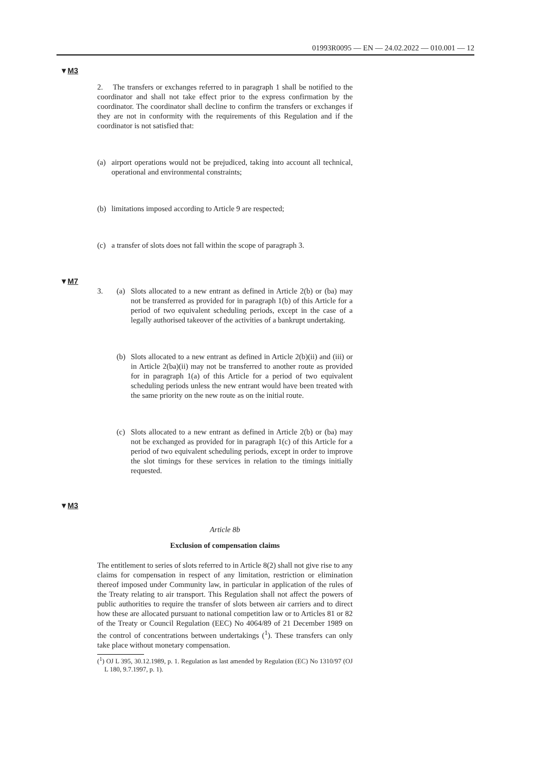01993R0095 — EN — 24.02.2022 — 010.001 — 12
▼M3
2. The transfers or exchanges referred to in paragraph 1 shall be notified to the coordinator and shall not take effect prior to the express confirmation by the coordinator. The coordinator shall decline to confirm the transfers or exchanges if they are not in conformity with the requirements of this Regulation and if the coordinator is not satisfied that:
(a) airport operations would not be prejudiced, taking into account all technical, operational and environmental constraints;
(b) limitations imposed according to Article 9 are respected;
(c) a transfer of slots does not fall within the scope of paragraph 3.
▼M7
3. (a) Slots allocated to a new entrant as defined in Article 2(b) or (ba) may not be transferred as provided for in paragraph 1(b) of this Article for a period of two equivalent scheduling periods, except in the case of a legally authorised takeover of the activities of a bankrupt undertaking.
(b) Slots allocated to a new entrant as defined in Article 2(b)(ii) and (iii) or in Article 2(ba)(ii) may not be transferred to another route as provided for in paragraph 1(a) of this Article for a period of two equivalent scheduling periods unless the new entrant would have been treated with the same priority on the new route as on the initial route.
(c) Slots allocated to a new entrant as defined in Article 2(b) or (ba) may not be exchanged as provided for in paragraph 1(c) of this Article for a period of two equivalent scheduling periods, except in order to improve the slot timings for these services in relation to the timings initially requested.
▼M3
Article 8b
Exclusion of compensation claims
The entitlement to series of slots referred to in Article 8(2) shall not give rise to any claims for compensation in respect of any limitation, restriction or elimination thereof imposed under Community law, in particular in application of the rules of the Treaty relating to air transport. This Regulation shall not affect the powers of public authorities to require the transfer of slots between air carriers and to direct how these are allocated pursuant to national competition law or to Articles 81 or 82 of the Treaty or Council Regulation (EEC) No 4064/89 of 21 December 1989 on the control of concentrations between undertakings (<sup>1</sup>). These transfers can only take place without monetary compensation.
(<sup>1</sup>) OJ L 395, 30.12.1989, p. 1. Regulation as last amended by Regulation (EC) No 1310/97 (OJ L 180, 9.7.1997, p. 1).